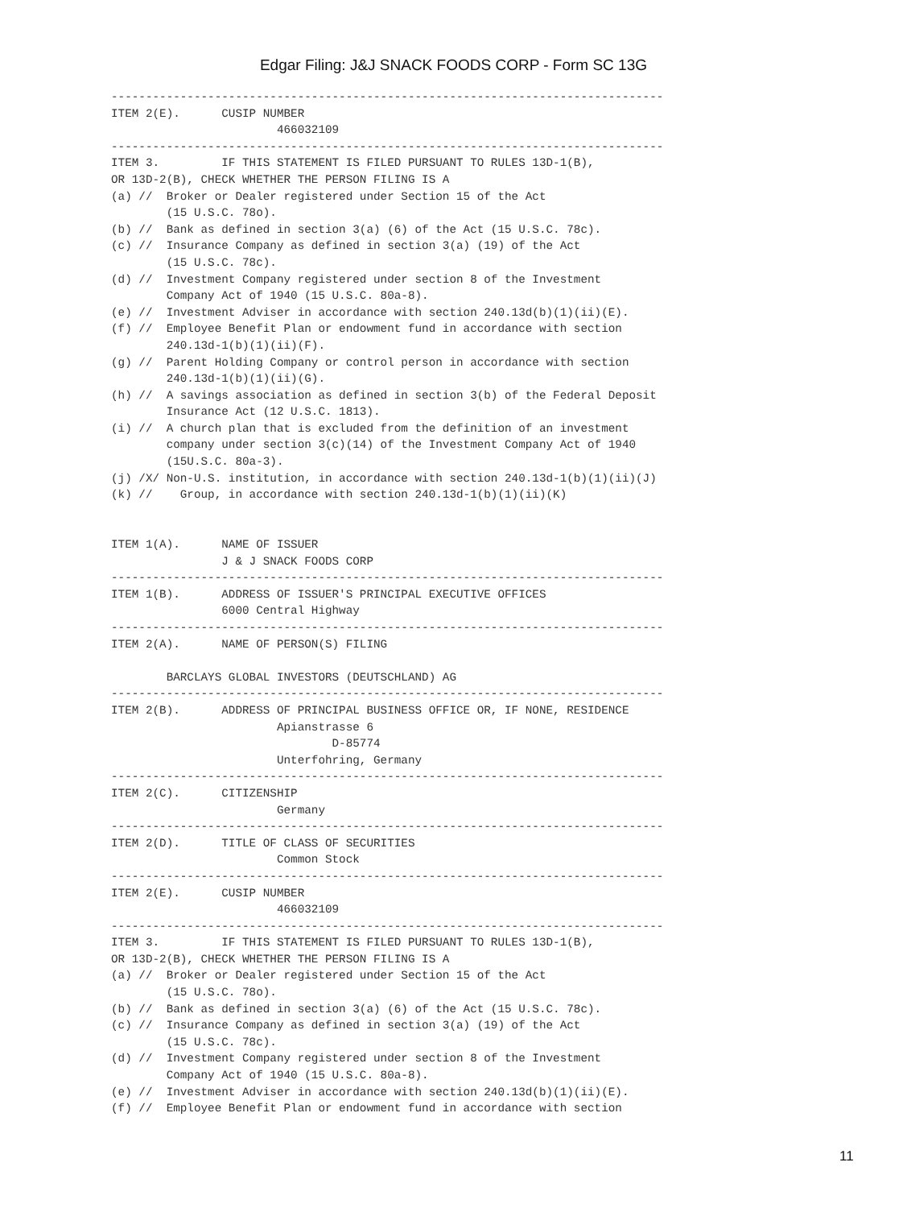Edgar Filing: J&J SNACK FOODS CORP - Form SC 13G
--------------------------------------------------------------------------------
ITEM 2(E).      CUSIP NUMBER
                        466032109
--------------------------------------------------------------------------------
ITEM 3.         IF THIS STATEMENT IS FILED PURSUANT TO RULES 13D-1(B),
OR 13D-2(B), CHECK WHETHER THE PERSON FILING IS A
(a) //  Broker or Dealer registered under Section 15 of the Act
        (15 U.S.C. 78o).
(b) //  Bank as defined in section 3(a) (6) of the Act (15 U.S.C. 78c).
(c) //  Insurance Company as defined in section 3(a) (19) of the Act
        (15 U.S.C. 78c).
(d) //  Investment Company registered under section 8 of the Investment
        Company Act of 1940 (15 U.S.C. 80a-8).
(e) //  Investment Adviser in accordance with section 240.13d(b)(1)(ii)(E).
(f) //  Employee Benefit Plan or endowment fund in accordance with section
        240.13d-1(b)(1)(ii)(F).
(g) //  Parent Holding Company or control person in accordance with section
        240.13d-1(b)(1)(ii)(G).
(h) //  A savings association as defined in section 3(b) of the Federal Deposit
        Insurance Act (12 U.S.C. 1813).
(i) //  A church plan that is excluded from the definition of an investment
        company under section 3(c)(14) of the Investment Company Act of 1940
        (15U.S.C. 80a-3).
(j) /X/ Non-U.S. institution, in accordance with section 240.13d-1(b)(1)(ii)(J)
(k) //    Group, in accordance with section 240.13d-1(b)(1)(ii)(K)


ITEM 1(A).      NAME OF ISSUER
                J & J SNACK FOODS CORP
--------------------------------------------------------------------------------
ITEM 1(B).      ADDRESS OF ISSUER'S PRINCIPAL EXECUTIVE OFFICES
                6000 Central Highway
--------------------------------------------------------------------------------
ITEM 2(A).      NAME OF PERSON(S) FILING

        BARCLAYS GLOBAL INVESTORS (DEUTSCHLAND) AG
--------------------------------------------------------------------------------
ITEM 2(B).      ADDRESS OF PRINCIPAL BUSINESS OFFICE OR, IF NONE, RESIDENCE
                        Apianstrasse 6
                                D-85774
                        Unterfohring, Germany
--------------------------------------------------------------------------------
ITEM 2(C).      CITIZENSHIP
                        Germany
--------------------------------------------------------------------------------
ITEM 2(D).      TITLE OF CLASS OF SECURITIES
                        Common Stock
--------------------------------------------------------------------------------
ITEM 2(E).      CUSIP NUMBER
                        466032109
--------------------------------------------------------------------------------
ITEM 3.         IF THIS STATEMENT IS FILED PURSUANT TO RULES 13D-1(B),
OR 13D-2(B), CHECK WHETHER THE PERSON FILING IS A
(a) //  Broker or Dealer registered under Section 15 of the Act
        (15 U.S.C. 78o).
(b) //  Bank as defined in section 3(a) (6) of the Act (15 U.S.C. 78c).
(c) //  Insurance Company as defined in section 3(a) (19) of the Act
        (15 U.S.C. 78c).
(d) //  Investment Company registered under section 8 of the Investment
        Company Act of 1940 (15 U.S.C. 80a-8).
(e) //  Investment Adviser in accordance with section 240.13d(b)(1)(ii)(E).
(f) //  Employee Benefit Plan or endowment fund in accordance with section
11